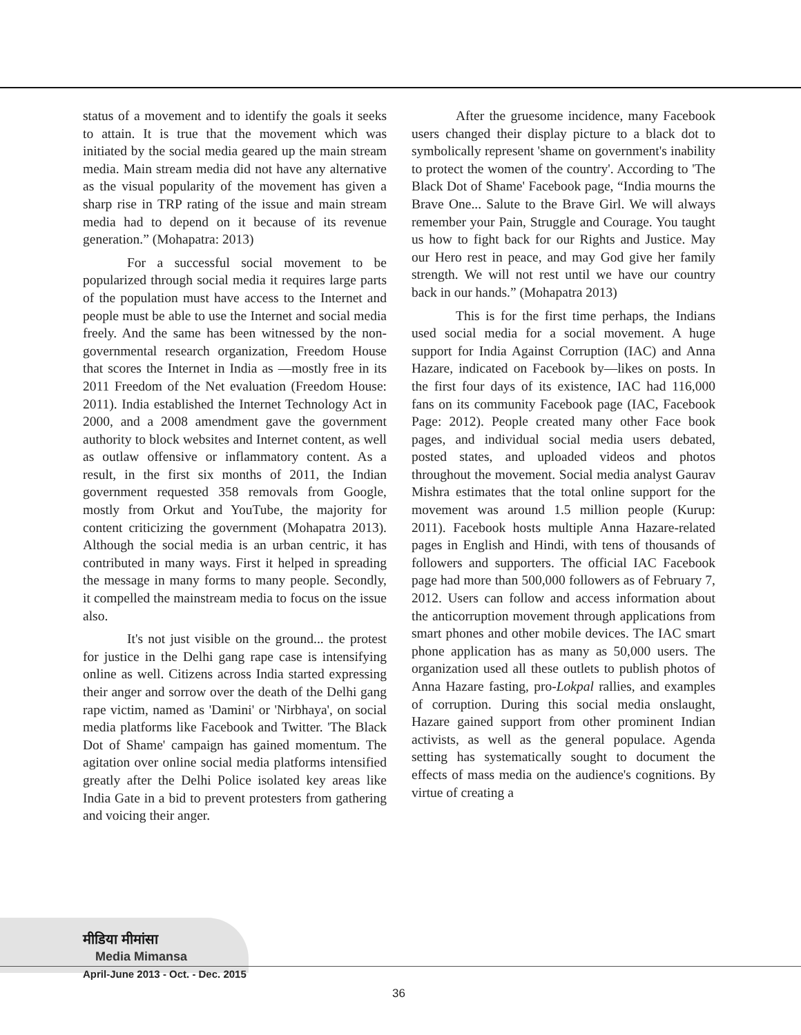status of a movement and to identify the goals it seeks to attain. It is true that the movement which was initiated by the social media geared up the main stream media. Main stream media did not have any alternative as the visual popularity of the movement has given a sharp rise in TRP rating of the issue and main stream media had to depend on it because of its revenue generation.” (Mohapatra: 2013)
For a successful social movement to be popularized through social media it requires large parts of the population must have access to the Internet and people must be able to use the Internet and social media freely. And the same has been witnessed by the non-governmental research organization, Freedom House that scores the Internet in India as ―mostly free in its 2011 Freedom of the Net evaluation (Freedom House: 2011). India established the Internet Technology Act in 2000, and a 2008 amendment gave the government authority to block websites and Internet content, as well as outlaw offensive or inflammatory content. As a result, in the first six months of 2011, the Indian government requested 358 removals from Google, mostly from Orkut and YouTube, the majority for content criticizing the government (Mohapatra 2013). Although the social media is an urban centric, it has contributed in many ways. First it helped in spreading the message in many forms to many people. Secondly, it compelled the mainstream media to focus on the issue also.
It's not just visible on the ground... the protest for justice in the Delhi gang rape case is intensifying online as well. Citizens across India started expressing their anger and sorrow over the death of the Delhi gang rape victim, named as 'Damini' or 'Nirbhaya', on social media platforms like Facebook and Twitter. 'The Black Dot of Shame' campaign has gained momentum. The agitation over online social media platforms intensified greatly after the Delhi Police isolated key areas like India Gate in a bid to prevent protesters from gathering and voicing their anger.
After the gruesome incidence, many Facebook users changed their display picture to a black dot to symbolically represent 'shame on government's inability to protect the women of the country'. According to 'The Black Dot of Shame' Facebook page, “India mourns the Brave One... Salute to the Brave Girl. We will always remember your Pain, Struggle and Courage. You taught us how to fight back for our Rights and Justice. May our Hero rest in peace, and may God give her family strength. We will not rest until we have our country back in our hands.” (Mohapatra 2013)
This is for the first time perhaps, the Indians used social media for a social movement. A huge support for India Against Corruption (IAC) and Anna Hazare, indicated on Facebook by―likes on posts. In the first four days of its existence, IAC had 116,000 fans on its community Facebook page (IAC, Facebook Page: 2012). People created many other Face book pages, and individual social media users debated, posted states, and uploaded videos and photos throughout the movement. Social media analyst Gaurav Mishra estimates that the total online support for the movement was around 1.5 million people (Kurup: 2011). Facebook hosts multiple Anna Hazare-related pages in English and Hindi, with tens of thousands of followers and supporters. The official IAC Facebook page had more than 500,000 followers as of February 7, 2012. Users can follow and access information about the anticorruption movement through applications from smart phones and other mobile devices. The IAC smart phone application has as many as 50,000 users. The organization used all these outlets to publish photos of Anna Hazare fasting, pro-Lokpal rallies, and examples of corruption. During this social media onslaught, Hazare gained support from other prominent Indian activists, as well as the general populace. Agenda setting has systematically sought to document the effects of mass media on the audience's cognitions. By virtue of creating a
मीडिया मीमांसा
Media Mimansa
April-June 2013 - Oct. - Dec. 2015
36